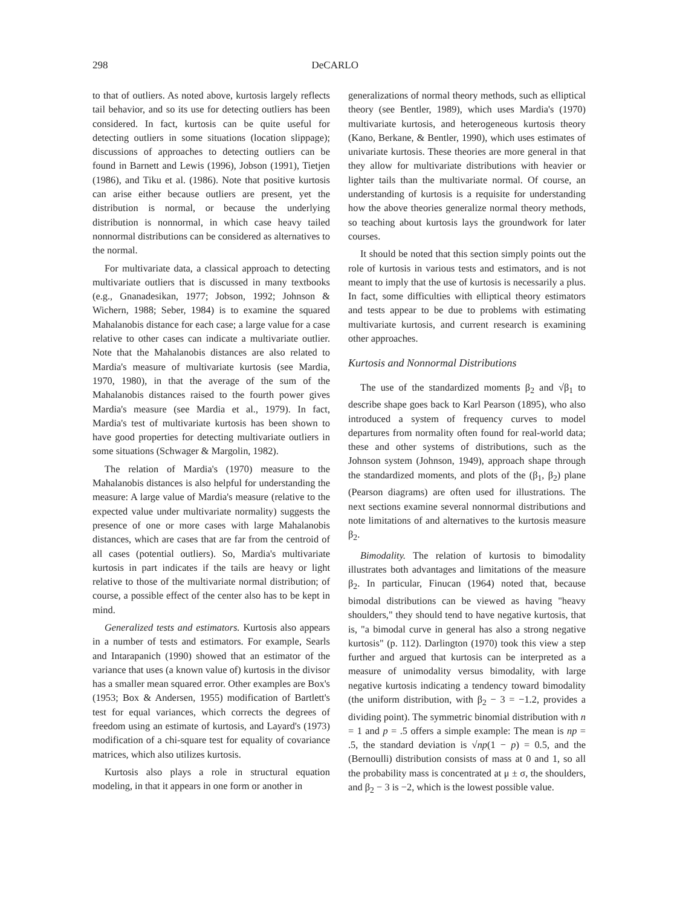298 DeCARLO
to that of outliers. As noted above, kurtosis largely reflects tail behavior, and so its use for detecting outliers has been considered. In fact, kurtosis can be quite useful for detecting outliers in some situations (location slippage); discussions of approaches to detecting outliers can be found in Barnett and Lewis (1996), Jobson (1991), Tietjen (1986), and Tiku et al. (1986). Note that positive kurtosis can arise either because outliers are present, yet the distribution is normal, or because the underlying distribution is nonnormal, in which case heavy tailed nonnormal distributions can be considered as alternatives to the normal.
For multivariate data, a classical approach to detecting multivariate outliers that is discussed in many textbooks (e.g., Gnanadesikan, 1977; Jobson, 1992; Johnson & Wichern, 1988; Seber, 1984) is to examine the squared Mahalanobis distance for each case; a large value for a case relative to other cases can indicate a multivariate outlier. Note that the Mahalanobis distances are also related to Mardia's measure of multivariate kurtosis (see Mardia, 1970, 1980), in that the average of the sum of the Mahalanobis distances raised to the fourth power gives Mardia's measure (see Mardia et al., 1979). In fact, Mardia's test of multivariate kurtosis has been shown to have good properties for detecting multivariate outliers in some situations (Schwager & Margolin, 1982).
The relation of Mardia's (1970) measure to the Mahalanobis distances is also helpful for understanding the measure: A large value of Mardia's measure (relative to the expected value under multivariate normality) suggests the presence of one or more cases with large Mahalanobis distances, which are cases that are far from the centroid of all cases (potential outliers). So, Mardia's multivariate kurtosis in part indicates if the tails are heavy or light relative to those of the multivariate normal distribution; of course, a possible effect of the center also has to be kept in mind.
Generalized tests and estimators. Kurtosis also appears in a number of tests and estimators. For example, Searls and Intarapanich (1990) showed that an estimator of the variance that uses (a known value of) kurtosis in the divisor has a smaller mean squared error. Other examples are Box's (1953; Box & Andersen, 1955) modification of Bartlett's test for equal variances, which corrects the degrees of freedom using an estimate of kurtosis, and Layard's (1973) modification of a chi-square test for equality of covariance matrices, which also utilizes kurtosis.
Kurtosis also plays a role in structural equation modeling, in that it appears in one form or another in
generalizations of normal theory methods, such as elliptical theory (see Bentler, 1989), which uses Mardia's (1970) multivariate kurtosis, and heterogeneous kurtosis theory (Kano, Berkane, & Bentler, 1990), which uses estimates of univariate kurtosis. These theories are more general in that they allow for multivariate distributions with heavier or lighter tails than the multivariate normal. Of course, an understanding of kurtosis is a requisite for understanding how the above theories generalize normal theory methods, so teaching about kurtosis lays the groundwork for later courses.
It should be noted that this section simply points out the role of kurtosis in various tests and estimators, and is not meant to imply that the use of kurtosis is necessarily a plus. In fact, some difficulties with elliptical theory estimators and tests appear to be due to problems with estimating multivariate kurtosis, and current research is examining other approaches.
Kurtosis and Nonnormal Distributions
The use of the standardized moments β<sub>2</sub> and √β<sub>1</sub> to describe shape goes back to Karl Pearson (1895), who also introduced a system of frequency curves to model departures from normality often found for real-world data; these and other systems of distributions, such as the Johnson system (Johnson, 1949), approach shape through the standardized moments, and plots of the (β<sub>1</sub>, β<sub>2</sub>) plane (Pearson diagrams) are often used for illustrations. The next sections examine several nonnormal distributions and note limitations of and alternatives to the kurtosis measure β<sub>2</sub>.
Bimodality. The relation of kurtosis to bimodality illustrates both advantages and limitations of the measure β<sub>2</sub>. In particular, Finucan (1964) noted that, because bimodal distributions can be viewed as having "heavy shoulders," they should tend to have negative kurtosis, that is, "a bimodal curve in general has also a strong negative kurtosis" (p. 112). Darlington (1970) took this view a step further and argued that kurtosis can be interpreted as a measure of unimodality versus bimodality, with large negative kurtosis indicating a tendency toward bimodality (the uniform distribution, with β<sub>2</sub> − 3 = −1.2, provides a dividing point). The symmetric binomial distribution with n = 1 and p = .5 offers a simple example: The mean is np = .5, the standard deviation is √np(1 − p) = 0.5, and the (Bernoulli) distribution consists of mass at 0 and 1, so all the probability mass is concentrated at μ ± σ, the shoulders, and β<sub>2</sub> − 3 is −2, which is the lowest possible value.